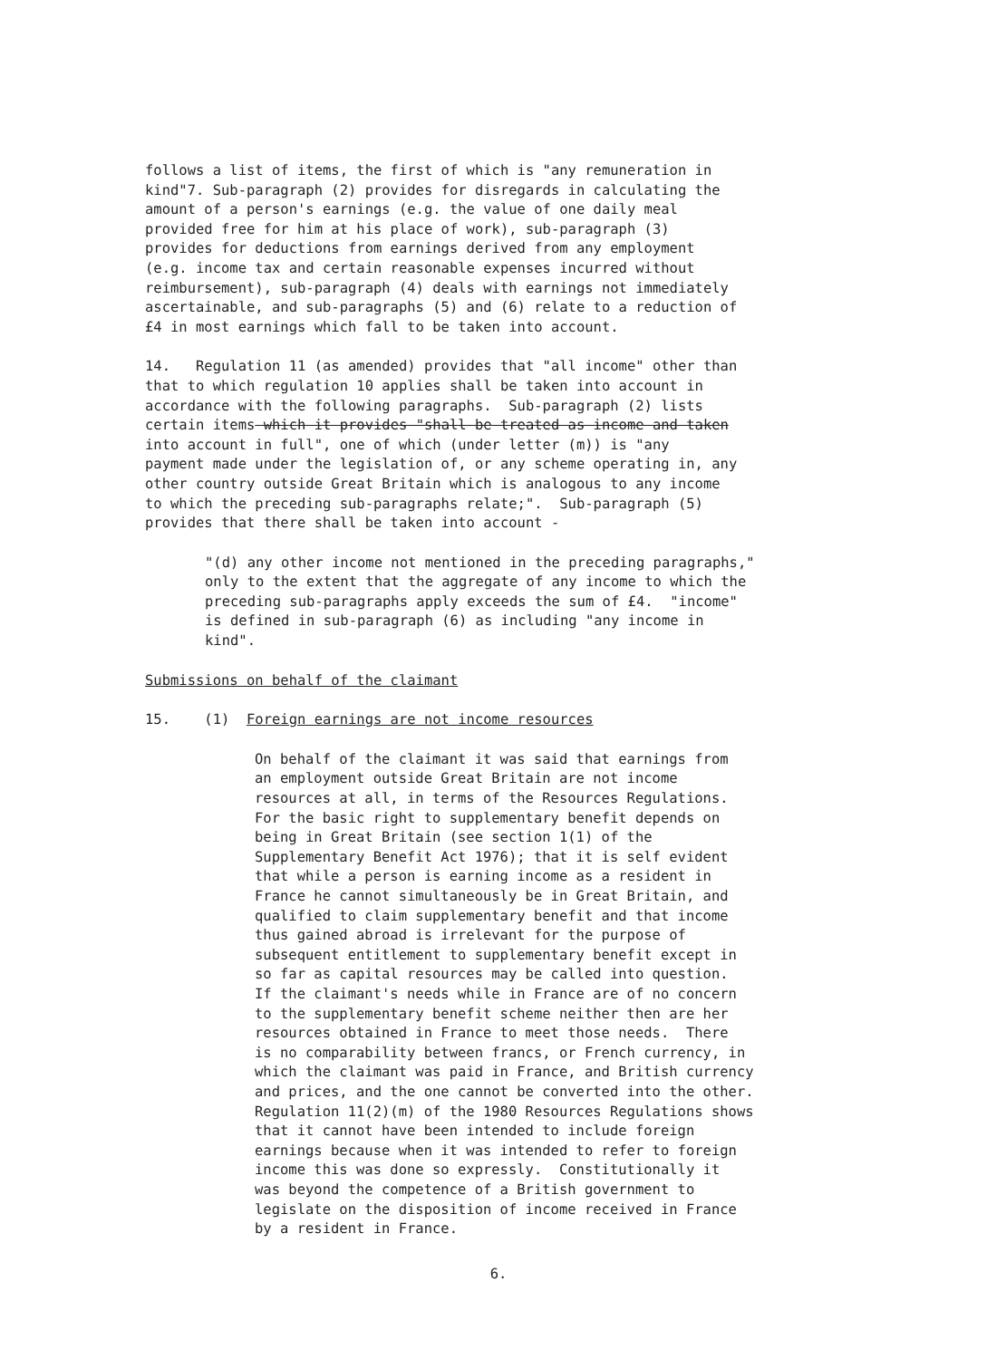follows a list of items, the first of which is "any remuneration in kind"7. Sub-paragraph (2) provides for disregards in calculating the amount of a person's earnings (e.g. the value of one daily meal provided free for him at his place of work), sub-paragraph (3) provides for deductions from earnings derived from any employment (e.g. income tax and certain reasonable expenses incurred without reimbursement), sub-paragraph (4) deals with earnings not immediately ascertainable, and sub-paragraphs (5) and (6) relate to a reduction of £4 in most earnings which fall to be taken into account.
14. Regulation 11 (as amended) provides that "all income" other than that to which regulation 10 applies shall be taken into account in accordance with the following paragraphs. Sub-paragraph (2) lists certain items which it provides "shall be treated as income and taken into account in full", one of which (under letter (m)) is "any payment made under the legislation of, or any scheme operating in, any other country outside Great Britain which is analogous to any income to which the preceding sub-paragraphs relate;". Sub-paragraph (5) provides that there shall be taken into account -
"(d) any other income not mentioned in the preceding paragraphs," only to the extent that the aggregate of any income to which the preceding sub-paragraphs apply exceeds the sum of £4. "income" is defined in sub-paragraph (6) as including "any income in kind".
Submissions on behalf of the claimant
15. (1) Foreign earnings are not income resources
On behalf of the claimant it was said that earnings from an employment outside Great Britain are not income resources at all, in terms of the Resources Regulations. For the basic right to supplementary benefit depends on being in Great Britain (see section 1(1) of the Supplementary Benefit Act 1976); that it is self evident that while a person is earning income as a resident in France he cannot simultaneously be in Great Britain, and qualified to claim supplementary benefit and that income thus gained abroad is irrelevant for the purpose of subsequent entitlement to supplementary benefit except in so far as capital resources may be called into question. If the claimant's needs while in France are of no concern to the supplementary benefit scheme neither then are her resources obtained in France to meet those needs. There is no comparability between francs, or French currency, in which the claimant was paid in France, and British currency and prices, and the one cannot be converted into the other. Regulation 11(2)(m) of the 1980 Resources Regulations shows that it cannot have been intended to include foreign earnings because when it was intended to refer to foreign income this was done so expressly. Constitutionally it was beyond the competence of a British government to legislate on the disposition of income received in France by a resident in France.
6.